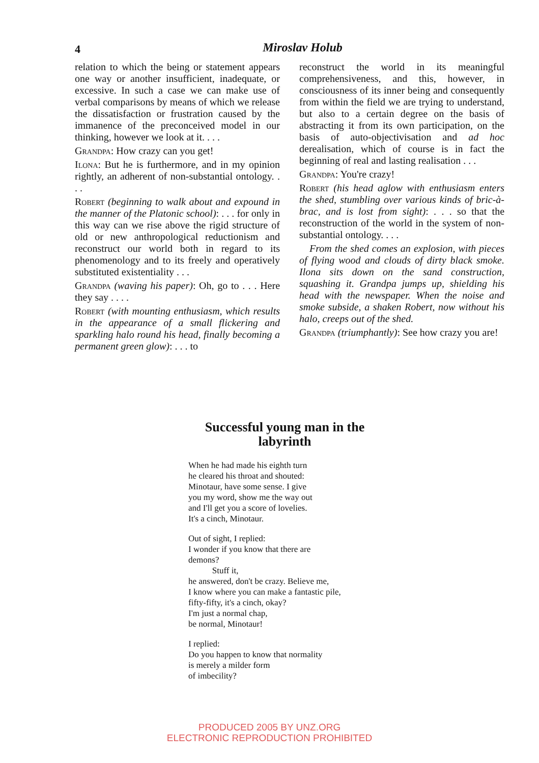4
Miroslav Holub
relation to which the being or statement appears one way or another insufficient, inadequate, or excessive. In such a case we can make use of verbal comparisons by means of which we release the dissatisfaction or frustration caused by the immanence of the preconceived model in our thinking, however we look at it. . . .
Grandpa: How crazy can you get!
Ilona: But he is furthermore, and in my opinion rightly, an adherent of non-substantial ontology. . . .
Robert (beginning to walk about and expound in the manner of the Platonic school): . . . for only in this way can we rise above the rigid structure of old or new anthropological reductionism and reconstruct our world both in regard to its phenomenology and to its freely and operatively substituted existentiality . . .
Grandpa (waving his paper): Oh, go to . . . Here they say . . . .
Robert (with mounting enthusiasm, which results in the appearance of a small flickering and sparkling halo round his head, finally becoming a permanent green glow): . . . to
reconstruct the world in its meaningful comprehensiveness, and this, however, in consciousness of its inner being and consequently from within the field we are trying to understand, but also to a certain degree on the basis of abstracting it from its own participation, on the basis of auto-objectivisation and ad hoc derealisation, which of course is in fact the beginning of real and lasting realisation . . .
Grandpa: You're crazy!
Robert (his head aglow with enthusiasm enters the shed, stumbling over various kinds of bric-à-brac, and is lost from sight): . . . so that the reconstruction of the world in the system of non-substantial ontology. . . .
From the shed comes an explosion, with pieces of flying wood and clouds of dirty black smoke. Ilona sits down on the sand construction, squashing it. Grandpa jumps up, shielding his head with the newspaper. When the noise and smoke subside, a shaken Robert, now without his halo, creeps out of the shed.
Grandpa (triumphantly): See how crazy you are!
Successful young man in the
labyrinth
When he had made his eighth turn
he cleared his throat and shouted:
Minotaur, have some sense. I give
you my word, show me the way out
and I'll get you a score of lovelies.
It's a cinch, Minotaur.
Out of sight, I replied:
I wonder if you know that there are
demons?
Stuff it,
he answered, don't be crazy. Believe me,
I know where you can make a fantastic pile,
fifty-fifty, it's a cinch, okay?
I'm just a normal chap,
be normal, Minotaur!
I replied:
Do you happen to know that normality
is merely a milder form
of imbecility?
PRODUCED 2005 BY UNZ.ORG
ELECTRONIC REPRODUCTION PROHIBITED